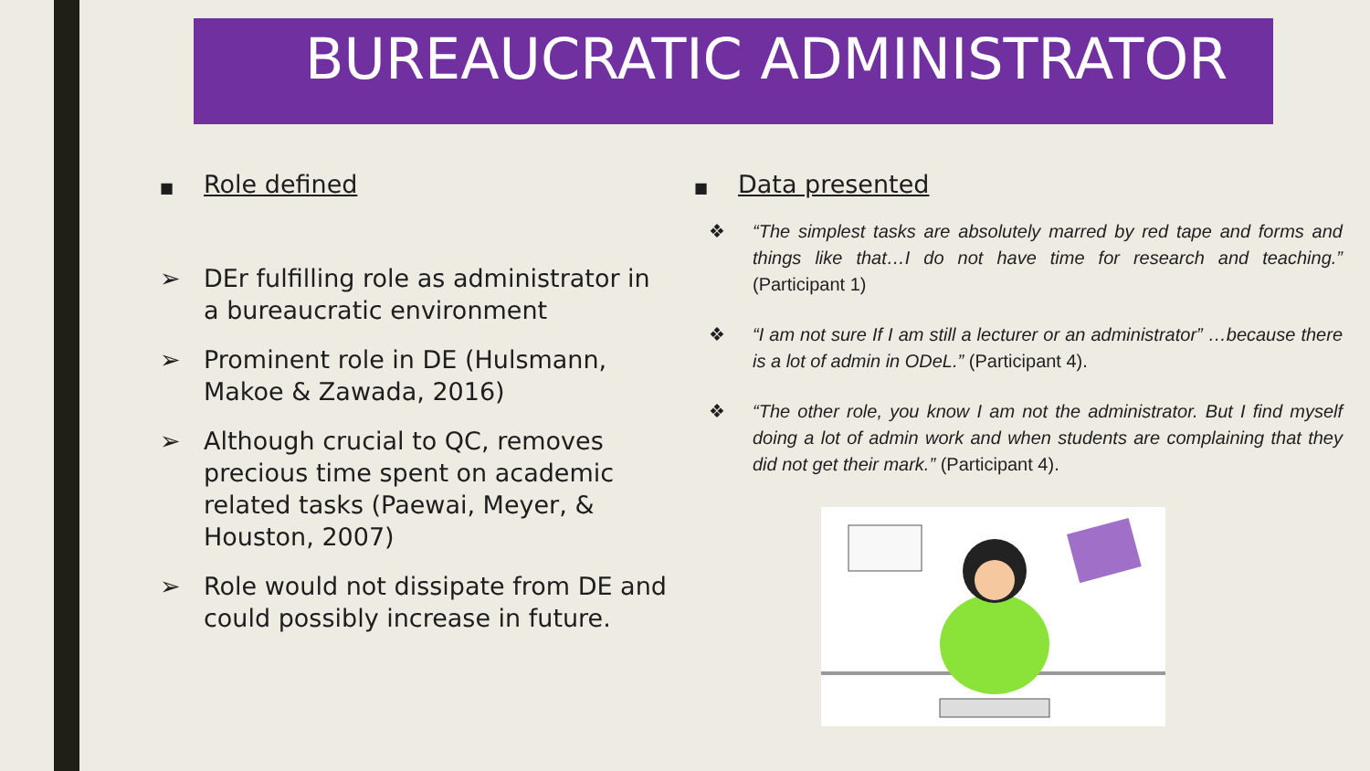BUREAUCRATIC ADMINISTRATOR
■ Role defined
➢ DEr fulfilling role as administrator in a bureaucratic environment
➢ Prominent role in DE (Hulsmann, Makoe & Zawada, 2016)
➢ Although crucial to QC, removes precious time spent on academic related tasks (Paewai, Meyer, & Houston, 2007)
➢ Role would not dissipate from DE and could possibly increase in future.
■ Data presented
❖ “The simplest tasks are absolutely marred by red tape and forms and things like that…I do not have time for research and teaching.” (Participant 1)
❖ “I am not sure If I am still a lecturer or an administrator” …because there is a lot of admin in ODeL.” (Participant 4).
❖ “The other role, you know I am not the administrator. But I find myself doing a lot of admin work and when students are complaining that they did not get their mark.” (Participant 4).